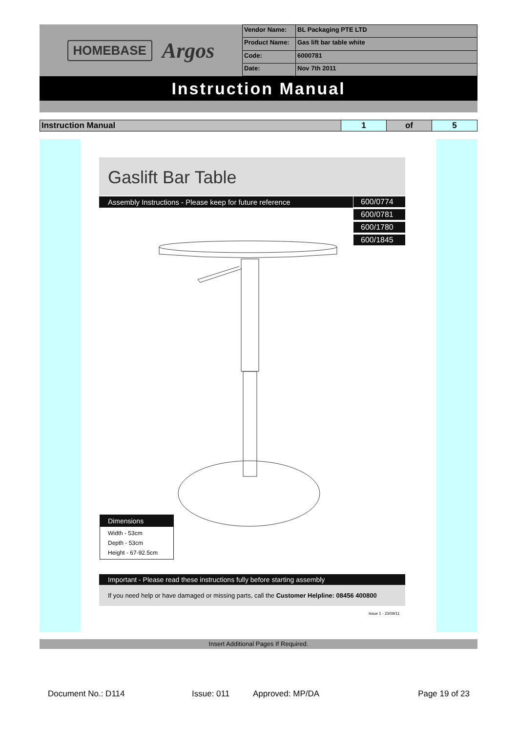HOMEBASE Argos
| Vendor Name: | BL Packaging PTE LTD |
| Product Name: | Gas lift bar table white |
| Code: | 6000781 |
| Date: | Nov 7th 2011 |
Instruction Manual
| Instruction Manual | 1 | of | 5 |
Gaslift Bar Table
Assembly Instructions - Please keep for future reference
600/0774
600/0781
600/1780
600/1845
Dimensions
Width - 53cm
Depth - 53cm
Height - 67-92.5cm
Important - Please read these instructions fully before starting assembly
If you need help or have damaged or missing parts, call the Customer Helpline: 08456 400800
Issue 1 - 23/09/11
Insert Additional Pages If Required.
Document No.: D114 Issue: 011 Approved: MP/DA Page 19 of 23